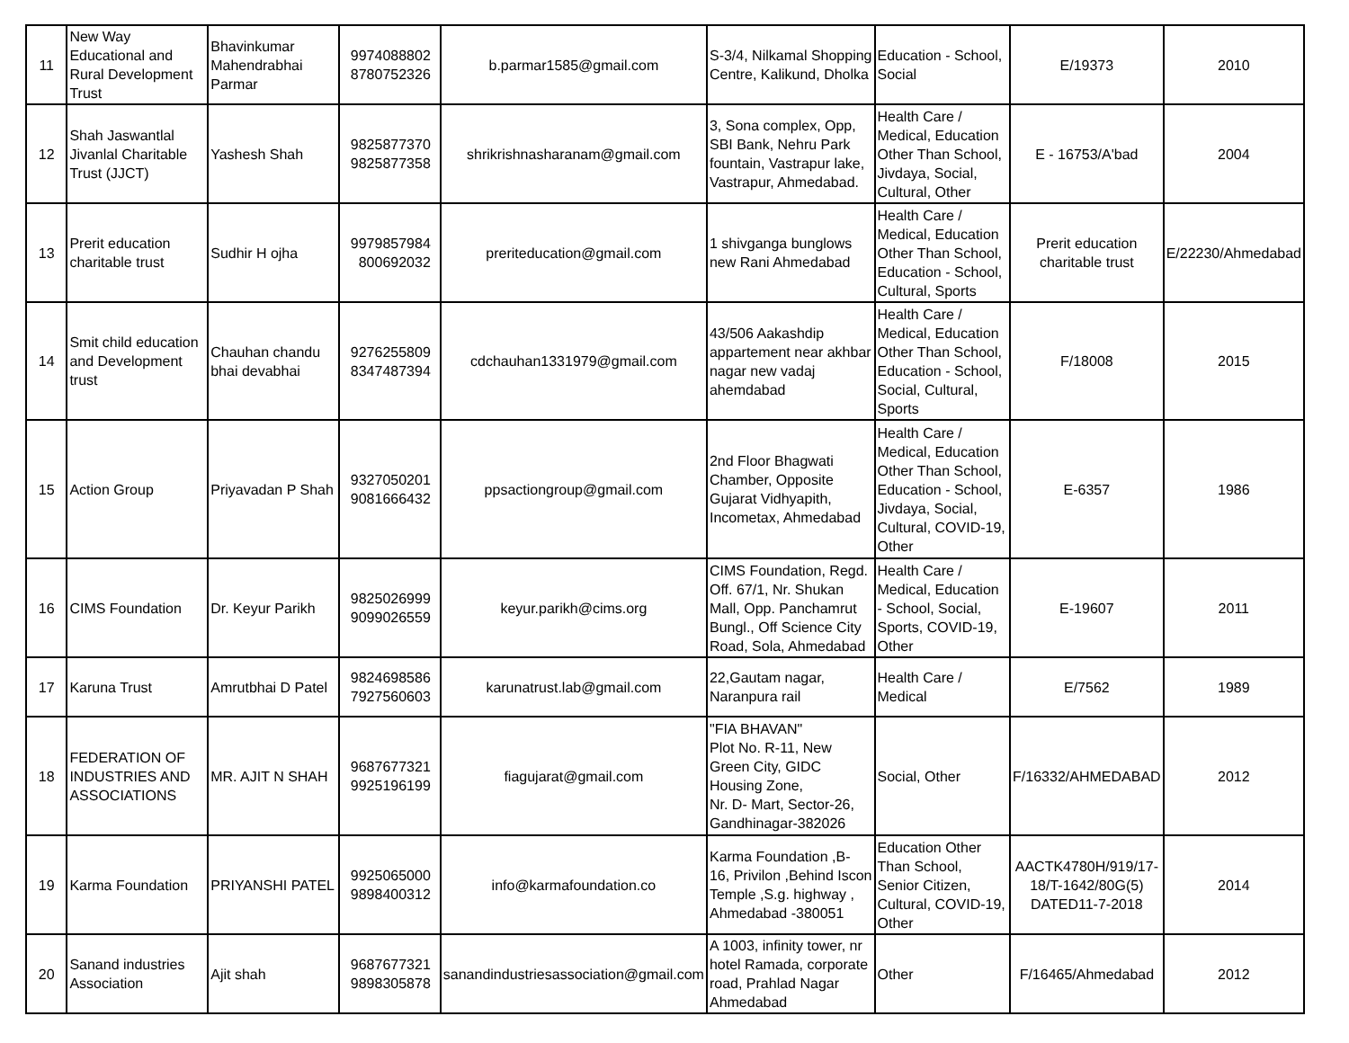| 11 | New Way Educational and Rural Development Trust | Bhavinkumar Mahendrabhai Parmar | 9974088802 8780752326 | b.parmar1585@gmail.com | S-3/4, Nilkamal Shopping Centre, Kalikund, Dholka | Education - School, Social | E/19373 | 2010 |
| 12 | Shah Jaswantlal Jivanlal Charitable Trust (JJCT) | Yashesh Shah | 9825877370 9825877358 | shrikrishnasharanam@gmail.com | 3, Sona complex, Opp, SBI Bank, Nehru Park fountain, Vastrapur lake, Vastrapur, Ahmedabad. | Health Care / Medical, Education Other Than School, Jivdaya, Social, Cultural, Other | E - 16753/A'bad | 2004 |
| 13 | Prerit education charitable trust | Sudhir H ojha | 9979857984 800692032 | preriteducation@gmail.com | 1 shivganga bunglows new Rani Ahmedabad | Health Care / Medical, Education Other Than School, Education - School, Cultural, Sports | Prerit education charitable trust | E/22230/Ahmedabad |
| 14 | Smit child education and Development trust | Chauhan chandu bhai devabhai | 9276255809 8347487394 | cdchauhan1331979@gmail.com | 43/506 Aakashdip appartement near akhbar nagar new vadaj ahemdabad | Health Care / Medical, Education Other Than School, Education - School, Social, Cultural, Sports | F/18008 | 2015 |
| 15 | Action Group | Priyavadan P Shah | 9327050201 9081666432 | ppsactiongroup@gmail.com | 2nd Floor Bhagwati Chamber, Opposite Gujarat Vidhyapith, Incometax, Ahmedabad | Health Care / Medical, Education Other Than School, Education - School, Jivdaya, Social, Cultural, COVID-19, Other | E-6357 | 1986 |
| 16 | CIMS Foundation | Dr. Keyur Parikh | 9825026999 9099026559 | keyur.parikh@cims.org | CIMS Foundation, Regd. Off. 67/1, Nr. Shukan Mall, Opp. Panchamrut Bungl., Off Science City Road, Sola, Ahmedabad | Health Care / Medical, Education - School, Social, Sports, COVID-19, Other | E-19607 | 2011 |
| 17 | Karuna Trust | Amrutbhai D Patel | 9824698586 7927560603 | karunatrust.lab@gmail.com | 22,Gautam nagar, Naranpura rail | Health Care / Medical | E/7562 | 1989 |
| 18 | FEDERATION OF INDUSTRIES AND ASSOCIATIONS | MR. AJIT N SHAH | 9687677321 9925196199 | fiagujarat@gmail.com | "FIA BHAVAN" Plot No. R-11, New Green City, GIDC Housing Zone, Nr. D- Mart, Sector-26, Gandhinagar-382026 | Social, Other | F/16332/AHMEDABAD | 2012 |
| 19 | Karma Foundation | PRIYANSHI PATEL | 9925065000 9898400312 | info@karmafoundation.co | Karma Foundation ,B- 16, Privilon ,Behind Iscon Temple ,S.g. highway , Ahmedabad -380051 | Education Other Than School, Senior Citizen, Cultural, COVID-19, Other | AACTK4780H/919/17-18/T-1642/80G(5) DATED11-7-2018 | 2014 |
| 20 | Sanand industries Association | Ajit shah | 9687677321 9898305878 | sanandindustriesassociation@gmail.com | A 1003, infinity tower, nr hotel Ramada, corporate road, Prahlad Nagar Ahmedabad | Other | F/16465/Ahmedabad | 2012 |